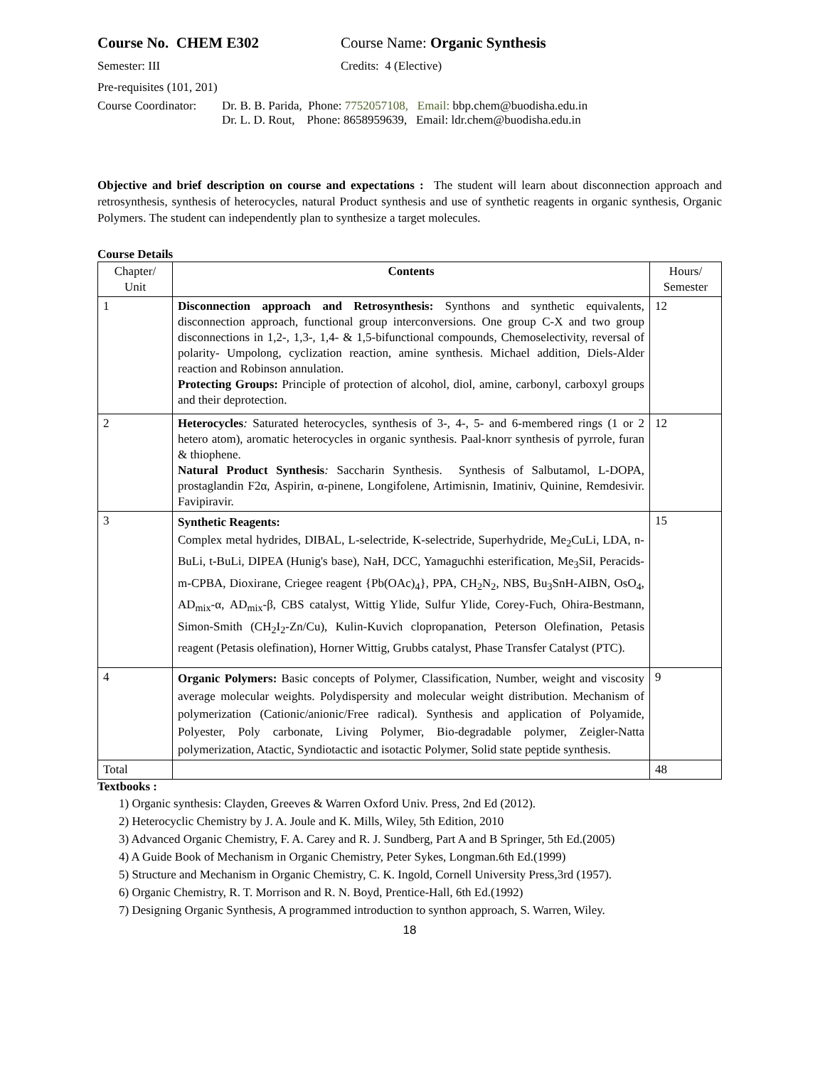Course No. CHEM E302 Course Name: Organic Synthesis
Semester: III Credits: 4 (Elective)
Pre-requisites (101, 201)
Course Coordinator:
Dr. B. B. Parida, Phone: 7752057108, Email: bbp.chem@buodisha.edu.in
Dr. L. D. Rout, Phone: 8658959639, Email: ldr.chem@buodisha.edu.in
Objective and brief description on course and expectations : The student will learn about disconnection approach and retrosynthesis, synthesis of heterocycles, natural Product synthesis and use of synthetic reagents in organic synthesis, Organic Polymers. The student can independently plan to synthesize a target molecules.
Course Details
| Chapter/ Unit | Contents | Hours/ Semester |
| 1 | Disconnection approach and Retrosynthesis: Synthons and synthetic equivalents, disconnection approach, functional group interconversions. One group C-X and two group disconnections in 1,2-, 1,3-, 1,4- & 1,5-bifunctional compounds, Chemoselectivity, reversal of polarity- Umpolong, cyclization reaction, amine synthesis. Michael addition, Diels-Alder reaction and Robinson annulation. Protecting Groups: Principle of protection of alcohol, diol, amine, carbonyl, carboxyl groups and their deprotection. | 12 |
| 2 | Heterocycles : Saturated heterocycles, synthesis of 3-, 4-, 5- and 6-membered rings (1 or 2 hetero atom), aromatic heterocycles in organic synthesis. Paal-knorr synthesis of pyrrole, furan & thiophene. Natural Product Synthesis : Saccharin Synthesis. Synthesis of Salbutamol, L-DOPA, prostaglandin F2α, Aspirin, α-pinene, Longifolene, Artimisnin, Imatiniv, Quinine, Remdesivir. Favipiravir. | 12 |
| 3 | Synthetic Reagents: Complex metal hydrides, DIBAL, L-selectride, K-selectride, Superhydride, Me<sub>2</sub>CuLi, LDA, n-BuLi, t-BuLi, DIPEA (Hunig's base), NaH, DCC, Yamaguchhi esterification, Me<sub>3</sub>SiI, Peracids-m-CPBA, Dioxirane, Criegee reagent {Pb(OAc)<sub>4</sub>}, PPA, CH<sub>2</sub>N<sub>2</sub>, NBS, Bu<sub>3</sub>SnH-AIBN, OsO<sub>4</sub>, AD<sub>mix</sub>-α, AD<sub>mix</sub>-β, CBS catalyst, Wittig Ylide, Sulfur Ylide, Corey-Fuch, Ohira-Bestmann, Simon-Smith (CH<sub>2</sub>I<sub>2</sub>-Zn/Cu), Kulin-Kuvich clopropanation, Peterson Olefination, Petasis reagent (Petasis olefination), Horner Wittig, Grubbs catalyst, Phase Transfer Catalyst (PTC). | 15 |
| 4 | Organic Polymers: Basic concepts of Polymer, Classification, Number, weight and viscosity average molecular weights. Polydispersity and molecular weight distribution. Mechanism of polymerization (Cationic/anionic/Free radical). Synthesis and application of Polyamide, Polyester, Poly carbonate, Living Polymer, Bio-degradable polymer, Zeigler-Natta polymerization, Atactic, Syndiotactic and isotactic Polymer, Solid state peptide synthesis. | 9 |
| Total | | 48 |
Textbooks :
1) Organic synthesis: Clayden, Greeves & Warren Oxford Univ. Press, 2nd Ed (2012).
2) Heterocyclic Chemistry by J. A. Joule and K. Mills, Wiley, 5th Edition, 2010
3) Advanced Organic Chemistry, F. A. Carey and R. J. Sundberg, Part A and B Springer, 5th Ed.(2005)
4) A Guide Book of Mechanism in Organic Chemistry, Peter Sykes, Longman.6th Ed.(1999)
5) Structure and Mechanism in Organic Chemistry, C. K. Ingold, Cornell University Press,3rd (1957).
6) Organic Chemistry, R. T. Morrison and R. N. Boyd, Prentice-Hall, 6th Ed.(1992)
7) Designing Organic Synthesis, A programmed introduction to synthon approach, S. Warren, Wiley.
18